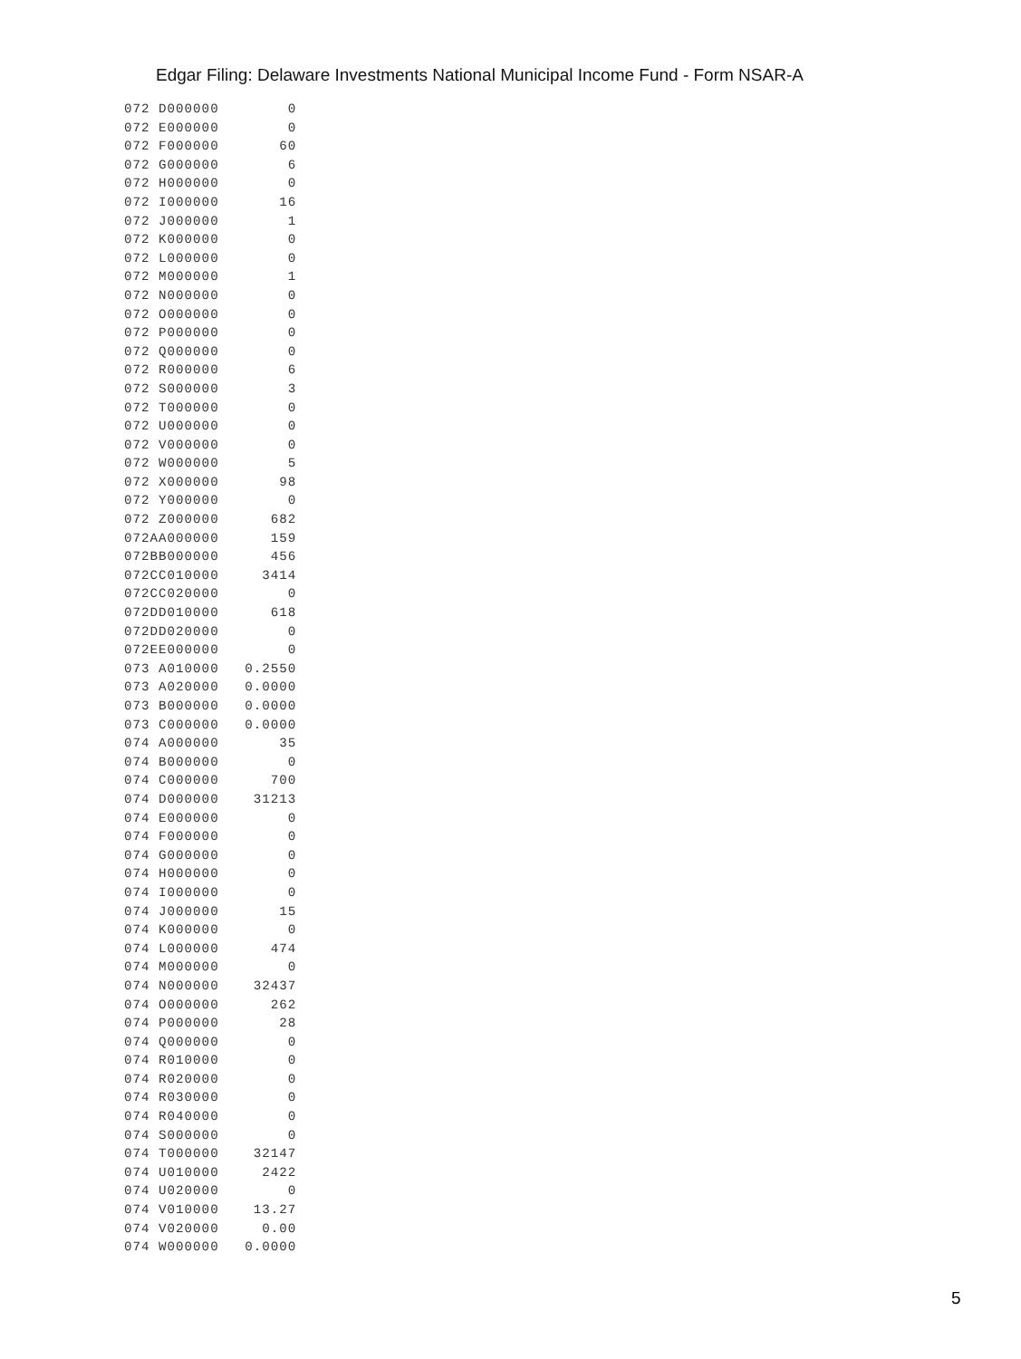Edgar Filing: Delaware Investments National Municipal Income Fund - Form NSAR-A
072 D000000        0
072 E000000        0
072 F000000       60
072 G000000        6
072 H000000        0
072 I000000       16
072 J000000        1
072 K000000        0
072 L000000        0
072 M000000        1
072 N000000        0
072 O000000        0
072 P000000        0
072 Q000000        0
072 R000000        6
072 S000000        3
072 T000000        0
072 U000000        0
072 V000000        0
072 W000000        5
072 X000000       98
072 Y000000        0
072 Z000000      682
072AA000000      159
072BB000000      456
072CC010000     3414
072CC020000        0
072DD010000      618
072DD020000        0
072EE000000        0
073 A010000   0.2550
073 A020000   0.0000
073 B000000   0.0000
073 C000000   0.0000
074 A000000       35
074 B000000        0
074 C000000      700
074 D000000    31213
074 E000000        0
074 F000000        0
074 G000000        0
074 H000000        0
074 I000000        0
074 J000000       15
074 K000000        0
074 L000000      474
074 M000000        0
074 N000000    32437
074 O000000      262
074 P000000       28
074 Q000000        0
074 R010000        0
074 R020000        0
074 R030000        0
074 R040000        0
074 S000000        0
074 T000000    32147
074 U010000     2422
074 U020000        0
074 V010000    13.27
074 V020000     0.00
074 W000000   0.0000
5